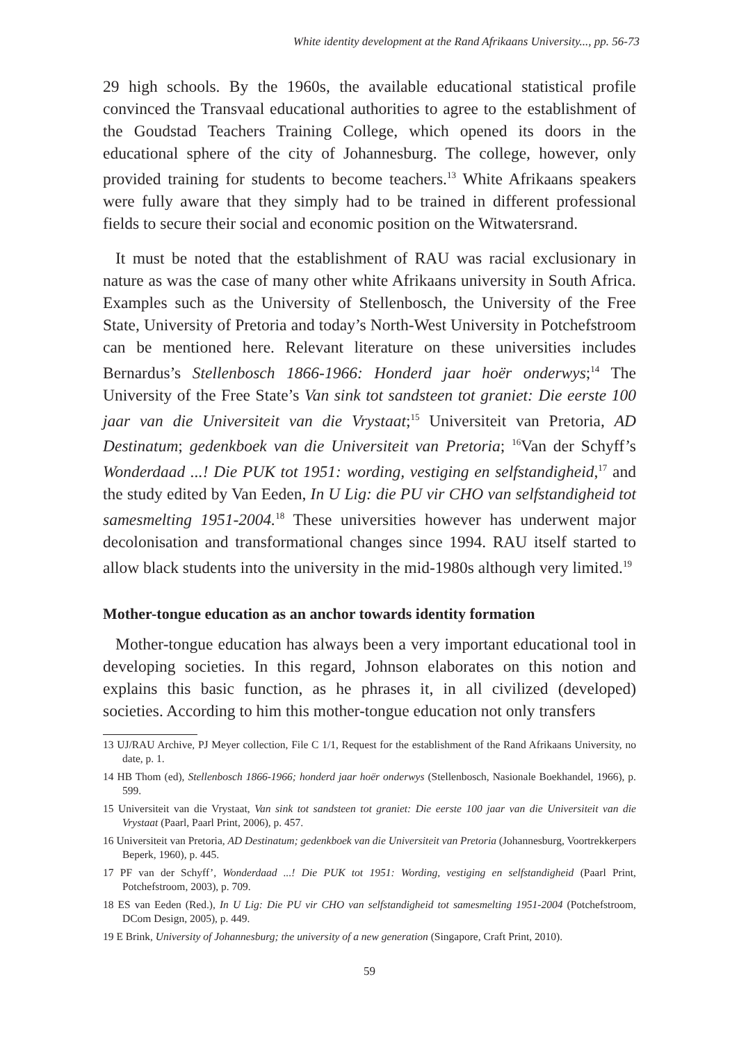White identity development at the Rand Afrikaans University..., pp. 56-73
29 high schools. By the 1960s, the available educational statistical profile convinced the Transvaal educational authorities to agree to the establishment of the Goudstad Teachers Training College, which opened its doors in the educational sphere of the city of Johannesburg. The college, however, only provided training for students to become teachers.<sup>13</sup> White Afrikaans speakers were fully aware that they simply had to be trained in different professional fields to secure their social and economic position on the Witwatersrand.
It must be noted that the establishment of RAU was racial exclusionary in nature as was the case of many other white Afrikaans university in South Africa. Examples such as the University of Stellenbosch, the University of the Free State, University of Pretoria and today’s North-West University in Potchefstroom can be mentioned here. Relevant literature on these universities includes Bernardus’s Stellenbosch 1866-1966: Honderd jaar hoër onderwys;<sup>14</sup> The University of the Free State’s Van sink tot sandsteen tot graniet: Die eerste 100 jaar van die Universiteit van die Vrystaat;<sup>15</sup> Universiteit van Pretoria, AD Destinatum; gedenkboek van die Universiteit van Pretoria; <sup>16</sup>Van der Schyff’s Wonderdaad ...! Die PUK tot 1951: wording, vestiging en selfstandigheid,<sup>17</sup> and the study edited by Van Eeden, In U Lig: die PU vir CHO van selfstandigheid tot samesmelting 1951-2004.<sup>18</sup> These universities however has underwent major decolonisation and transformational changes since 1994. RAU itself started to allow black students into the university in the mid-1980s although very limited.<sup>19</sup>
Mother-tongue education as an anchor towards identity formation
Mother-tongue education has always been a very important educational tool in developing societies. In this regard, Johnson elaborates on this notion and explains this basic function, as he phrases it, in all civilized (developed) societies. According to him this mother-tongue education not only transfers
13 UJ/RAU Archive, PJ Meyer collection, File C 1/1, Request for the establishment of the Rand Afrikaans University, no date, p. 1.
14 HB Thom (ed), Stellenbosch 1866-1966; honderd jaar hoër onderwys (Stellenbosch, Nasionale Boekhandel, 1966), p. 599.
15 Universiteit van die Vrystaat, Van sink tot sandsteen tot graniet: Die eerste 100 jaar van die Universiteit van die Vrystaat (Paarl, Paarl Print, 2006), p. 457.
16 Universiteit van Pretoria, AD Destinatum; gedenkboek van die Universiteit van Pretoria (Johannesburg, Voortrekkerpers Beperk, 1960), p. 445.
17 PF van der Schyff’, Wonderdaad ...! Die PUK tot 1951: Wording, vestiging en selfstandigheid (Paarl Print, Potchefstroom, 2003), p. 709.
18 ES van Eeden (Red.), In U Lig: Die PU vir CHO van selfstandigheid tot samesmelting 1951-2004 (Potchefstroom, DCom Design, 2005), p. 449.
19 E Brink, University of Johannesburg; the university of a new generation (Singapore, Craft Print, 2010).
59